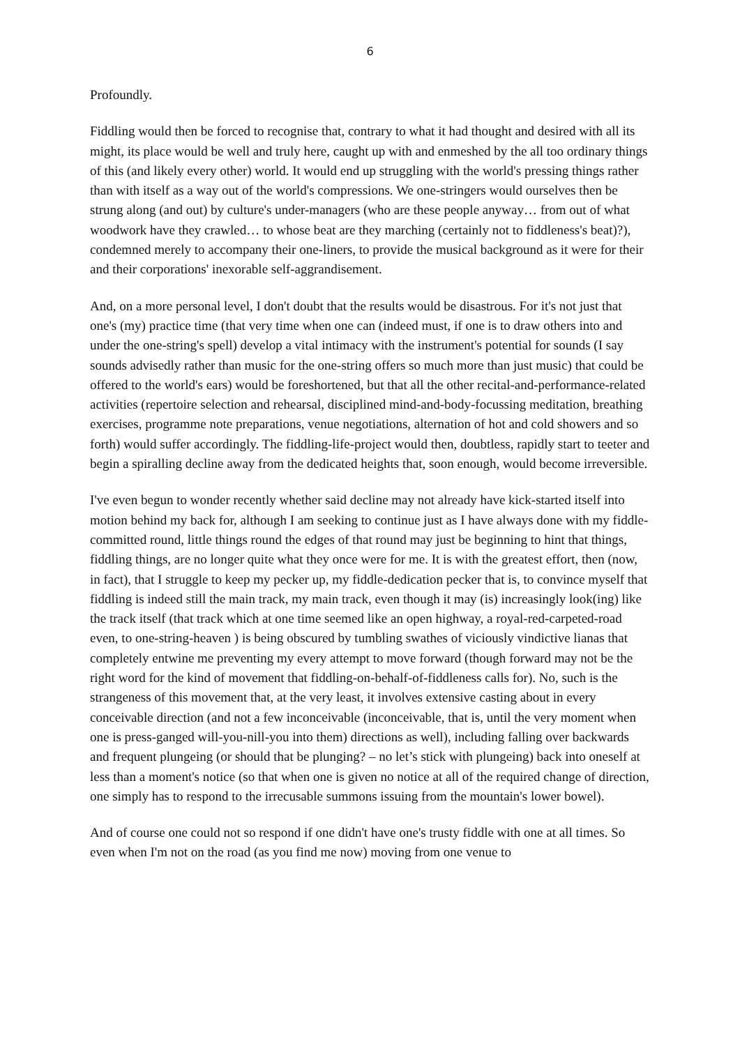6
Profoundly.
Fiddling would then be forced to recognise that, contrary to what it had thought and desired with all its might, its place would be well and truly here, caught up with and enmeshed by the all too ordinary things of this (and likely every other) world. It would end up struggling with the world's pressing things rather than with itself as a way out of the world's compressions. We one-stringers would ourselves then be strung along (and out) by culture's under-managers (who are these people anyway… from out of what woodwork have they crawled… to whose beat are they marching (certainly not to fiddleness's beat)?), condemned merely to accompany their one-liners, to provide the musical background as it were for their and their corporations' inexorable self-aggrandisement.
And, on a more personal level, I don't doubt that the results would be disastrous. For it's not just that one's (my) practice time (that very time when one can (indeed must, if one is to draw others into and under the one-string's spell) develop a vital intimacy with the instrument's potential for sounds (I say sounds advisedly rather than music for the one-string offers so much more than just music) that could be offered to the world's ears) would be foreshortened, but that all the other recital-and-performance-related activities (repertoire selection and rehearsal, disciplined mind-and-body-focussing meditation, breathing exercises, programme note preparations, venue negotiations, alternation of hot and cold showers and so forth) would suffer accordingly. The fiddling-life-project would then, doubtless, rapidly start to teeter and begin a spiralling decline away from the dedicated heights that, soon enough, would become irreversible.
I've even begun to wonder recently whether said decline may not already have kick-started itself into motion behind my back for, although I am seeking to continue just as I have always done with my fiddle-committed round, little things round the edges of that round may just be beginning to hint that things, fiddling things, are no longer quite what they once were for me. It is with the greatest effort, then (now, in fact), that I struggle to keep my pecker up, my fiddle-dedication pecker that is, to convince myself that fiddling is indeed still the main track, my main track, even though it may (is) increasingly look(ing) like the track itself (that track which at one time seemed like an open highway, a royal-red-carpeted-road even, to one-string-heaven ) is being obscured by tumbling swathes of viciously vindictive lianas that completely entwine me preventing my every attempt to move forward (though forward may not be the right word for the kind of movement that fiddling-on-behalf-of-fiddleness calls for). No, such is the strangeness of this movement that, at the very least, it involves extensive casting about in every conceivable direction (and not a few inconceivable (inconceivable, that is, until the very moment when one is press-ganged will-you-nill-you into them) directions as well), including falling over backwards and frequent plungeing (or should that be plunging? – no let’s stick with plungeing) back into oneself at less than a moment's notice (so that when one is given no notice at all of the required change of direction, one simply has to respond to the irrecusable summons issuing from the mountain's lower bowel).
And of course one could not so respond if one didn't have one's trusty fiddle with one at all times. So even when I'm not on the road (as you find me now) moving from one venue to